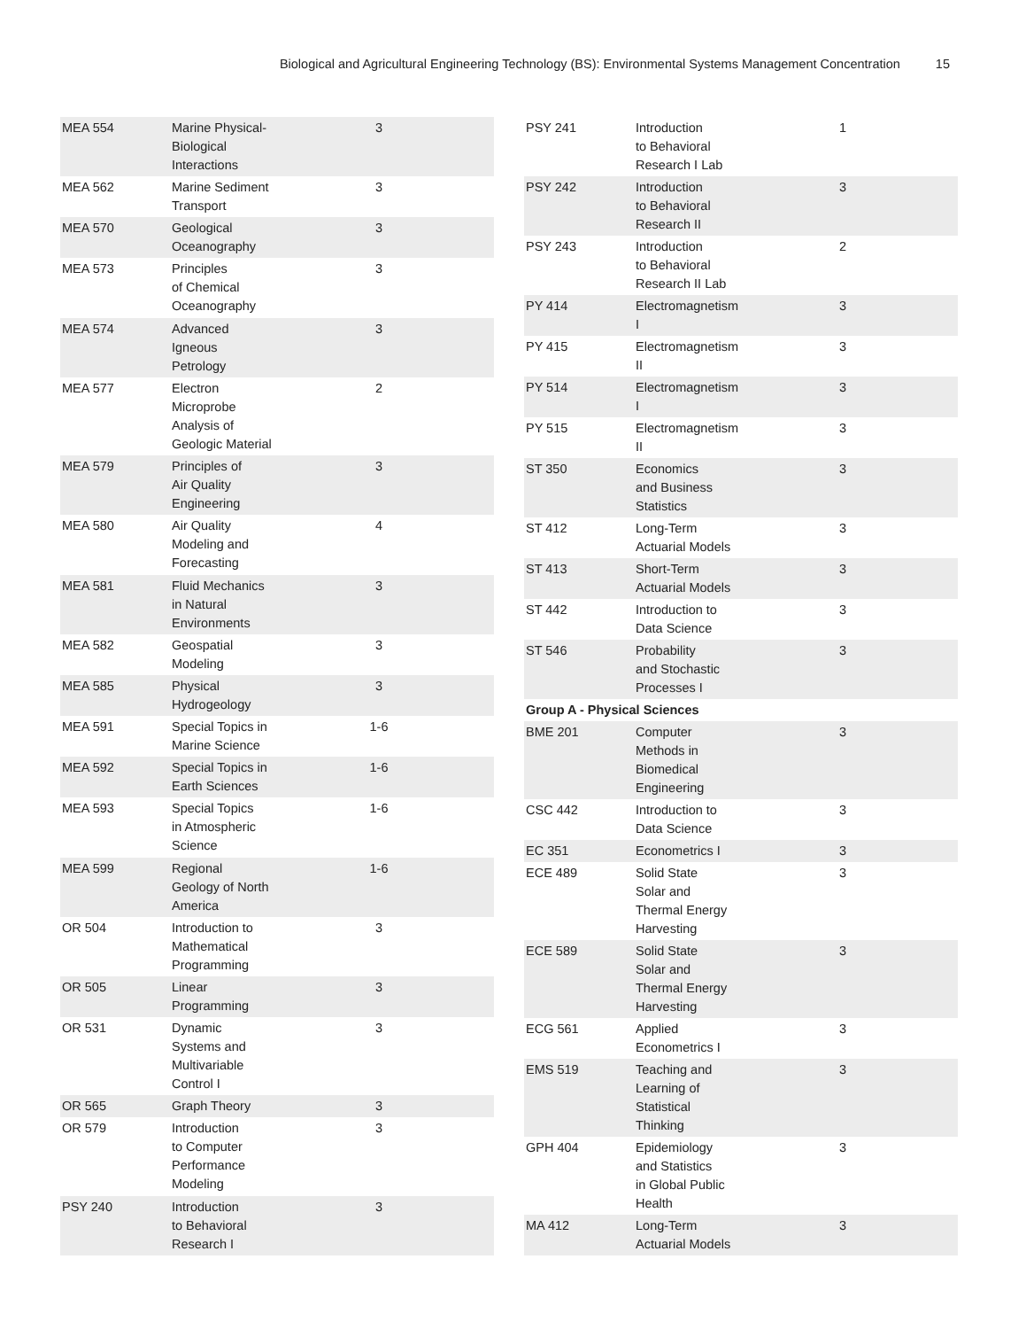Biological and Agricultural Engineering Technology (BS): Environmental Systems Management Concentration 15
| MEA 554 | Marine Physical- Biological Interactions | 3 | |
| MEA 562 | Marine Sediment Transport | 3 | |
| MEA 570 | Geological Oceanography | 3 | |
| MEA 573 | Principles of Chemical Oceanography | 3 | |
| MEA 574 | Advanced Igneous Petrology | 3 | |
| MEA 577 | Electron Microprobe Analysis of Geologic Material | 2 | |
| MEA 579 | Principles of Air Quality Engineering | 3 | |
| MEA 580 | Air Quality Modeling and Forecasting | 4 | |
| MEA 581 | Fluid Mechanics in Natural Environments | 3 | |
| MEA 582 | Geospatial Modeling | 3 | |
| MEA 585 | Physical Hydrogeology | 3 | |
| MEA 591 | Special Topics in Marine Science | 1-6 | |
| MEA 592 | Special Topics in Earth Sciences | 1-6 | |
| MEA 593 | Special Topics in Atmospheric Science | 1-6 | |
| MEA 599 | Regional Geology of North America | 1-6 | |
| OR 504 | Introduction to Mathematical Programming | 3 | |
| OR 505 | Linear Programming | 3 | |
| OR 531 | Dynamic Systems and Multivariable Control I | 3 | |
| OR 565 | Graph Theory | 3 | |
| OR 579 | Introduction to Computer Performance Modeling | 3 | |
| PSY 240 | Introduction to Behavioral Research I | 3 | |
| PSY 241 | Introduction to Behavioral Research I Lab | 1 | |
| PSY 242 | Introduction to Behavioral Research II | 3 | |
| PSY 243 | Introduction to Behavioral Research II Lab | 2 | |
| PY 414 | Electromagnetism I | 3 | |
| PY 415 | Electromagnetism II | 3 | |
| PY 514 | Electromagnetism I | 3 | |
| PY 515 | Electromagnetism II | 3 | |
| ST 350 | Economics and Business Statistics | 3 | |
| ST 412 | Long-Term Actuarial Models | 3 | |
| ST 413 | Short-Term Actuarial Models | 3 | |
| ST 442 | Introduction to Data Science | 3 | |
| ST 546 | Probability and Stochastic Processes I | 3 | |
| Group A - Physical Sciences | | | |
| BME 201 | Computer Methods in Biomedical Engineering | 3 | |
| CSC 442 | Introduction to Data Science | 3 | |
| EC 351 | Econometrics I | 3 | |
| ECE 489 | Solid State Solar and Thermal Energy Harvesting | 3 | |
| ECE 589 | Solid State Solar and Thermal Energy Harvesting | 3 | |
| ECG 561 | Applied Econometrics I | 3 | |
| EMS 519 | Teaching and Learning of Statistical Thinking | 3 | |
| GPH 404 | Epidemiology and Statistics in Global Public Health | 3 | |
| MA 412 | Long-Term Actuarial Models | 3 | |